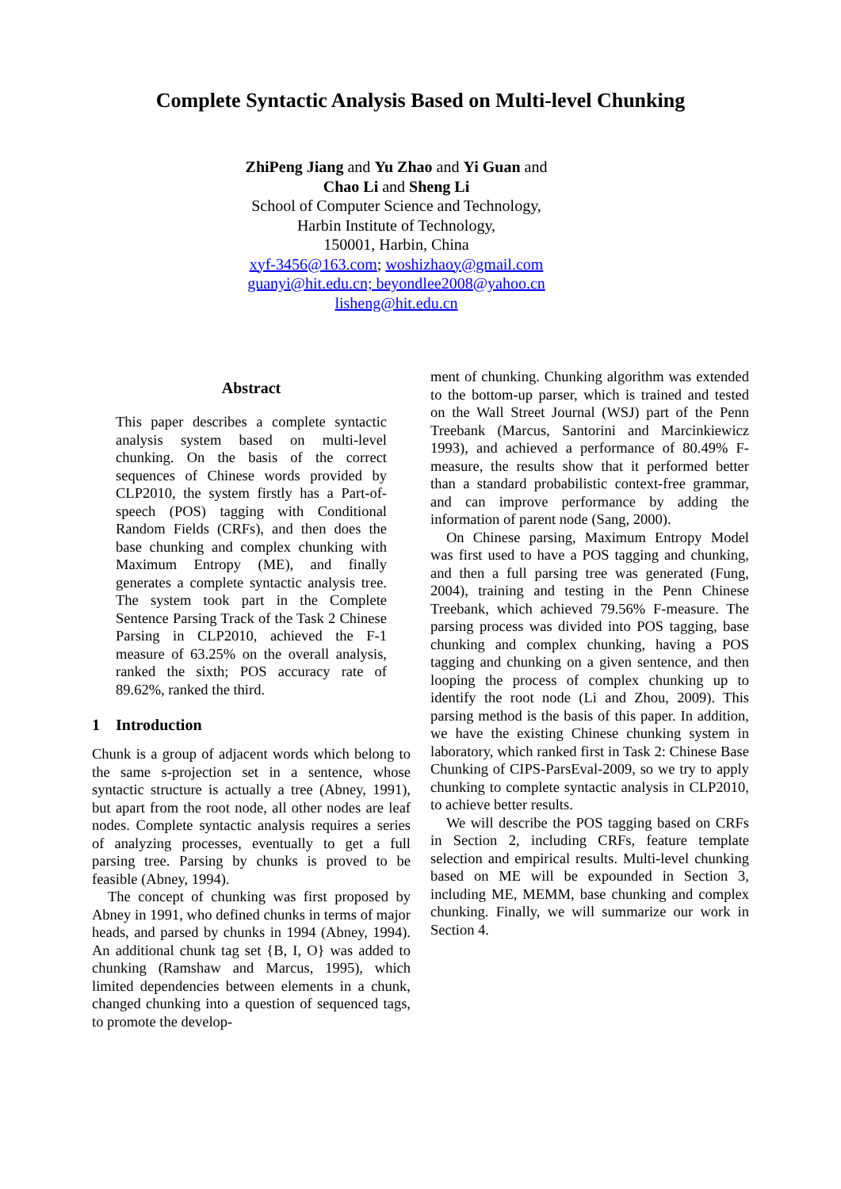Complete Syntactic Analysis Based on Multi-level Chunking
ZhiPeng Jiang and Yu Zhao and Yi Guan and
Chao Li and Sheng Li
School of Computer Science and Technology,
Harbin Institute of Technology,
150001, Harbin, China
xyf-3456@163.com; woshizhaoy@gmail.com
guanyi@hit.edu.cn; beyondlee2008@yahoo.cn
lisheng@hit.edu.cn
Abstract
This paper describes a complete syntactic analysis system based on multi-level chunking. On the basis of the correct sequences of Chinese words provided by CLP2010, the system firstly has a Part-of-speech (POS) tagging with Conditional Random Fields (CRFs), and then does the base chunking and complex chunking with Maximum Entropy (ME), and finally generates a complete syntactic analysis tree. The system took part in the Complete Sentence Parsing Track of the Task 2 Chinese Parsing in CLP2010, achieved the F-1 measure of 63.25% on the overall analysis, ranked the sixth; POS accuracy rate of 89.62%, ranked the third.
1 Introduction
Chunk is a group of adjacent words which belong to the same s-projection set in a sentence, whose syntactic structure is actually a tree (Abney, 1991), but apart from the root node, all other nodes are leaf nodes. Complete syntactic analysis requires a series of analyzing processes, eventually to get a full parsing tree. Parsing by chunks is proved to be feasible (Abney, 1994).
The concept of chunking was first proposed by Abney in 1991, who defined chunks in terms of major heads, and parsed by chunks in 1994 (Abney, 1994). An additional chunk tag set {B, I, O} was added to chunking (Ramshaw and Marcus, 1995), which limited dependencies between elements in a chunk, changed chunking into a question of sequenced tags, to promote the develop-
ment of chunking. Chunking algorithm was extended to the bottom-up parser, which is trained and tested on the Wall Street Journal (WSJ) part of the Penn Treebank (Marcus, Santorini and Marcinkiewicz 1993), and achieved a performance of 80.49% F-measure, the results show that it performed better than a standard probabilistic context-free grammar, and can improve performance by adding the information of parent node (Sang, 2000).
On Chinese parsing, Maximum Entropy Model was first used to have a POS tagging and chunking, and then a full parsing tree was generated (Fung, 2004), training and testing in the Penn Chinese Treebank, which achieved 79.56% F-measure. The parsing process was divided into POS tagging, base chunking and complex chunking, having a POS tagging and chunking on a given sentence, and then looping the process of complex chunking up to identify the root node (Li and Zhou, 2009). This parsing method is the basis of this paper. In addition, we have the existing Chinese chunking system in laboratory, which ranked first in Task 2: Chinese Base Chunking of CIPS-ParsEval-2009, so we try to apply chunking to complete syntactic analysis in CLP2010, to achieve better results.
We will describe the POS tagging based on CRFs in Section 2, including CRFs, feature template selection and empirical results. Multi-level chunking based on ME will be expounded in Section 3, including ME, MEMM, base chunking and complex chunking. Finally, we will summarize our work in Section 4.